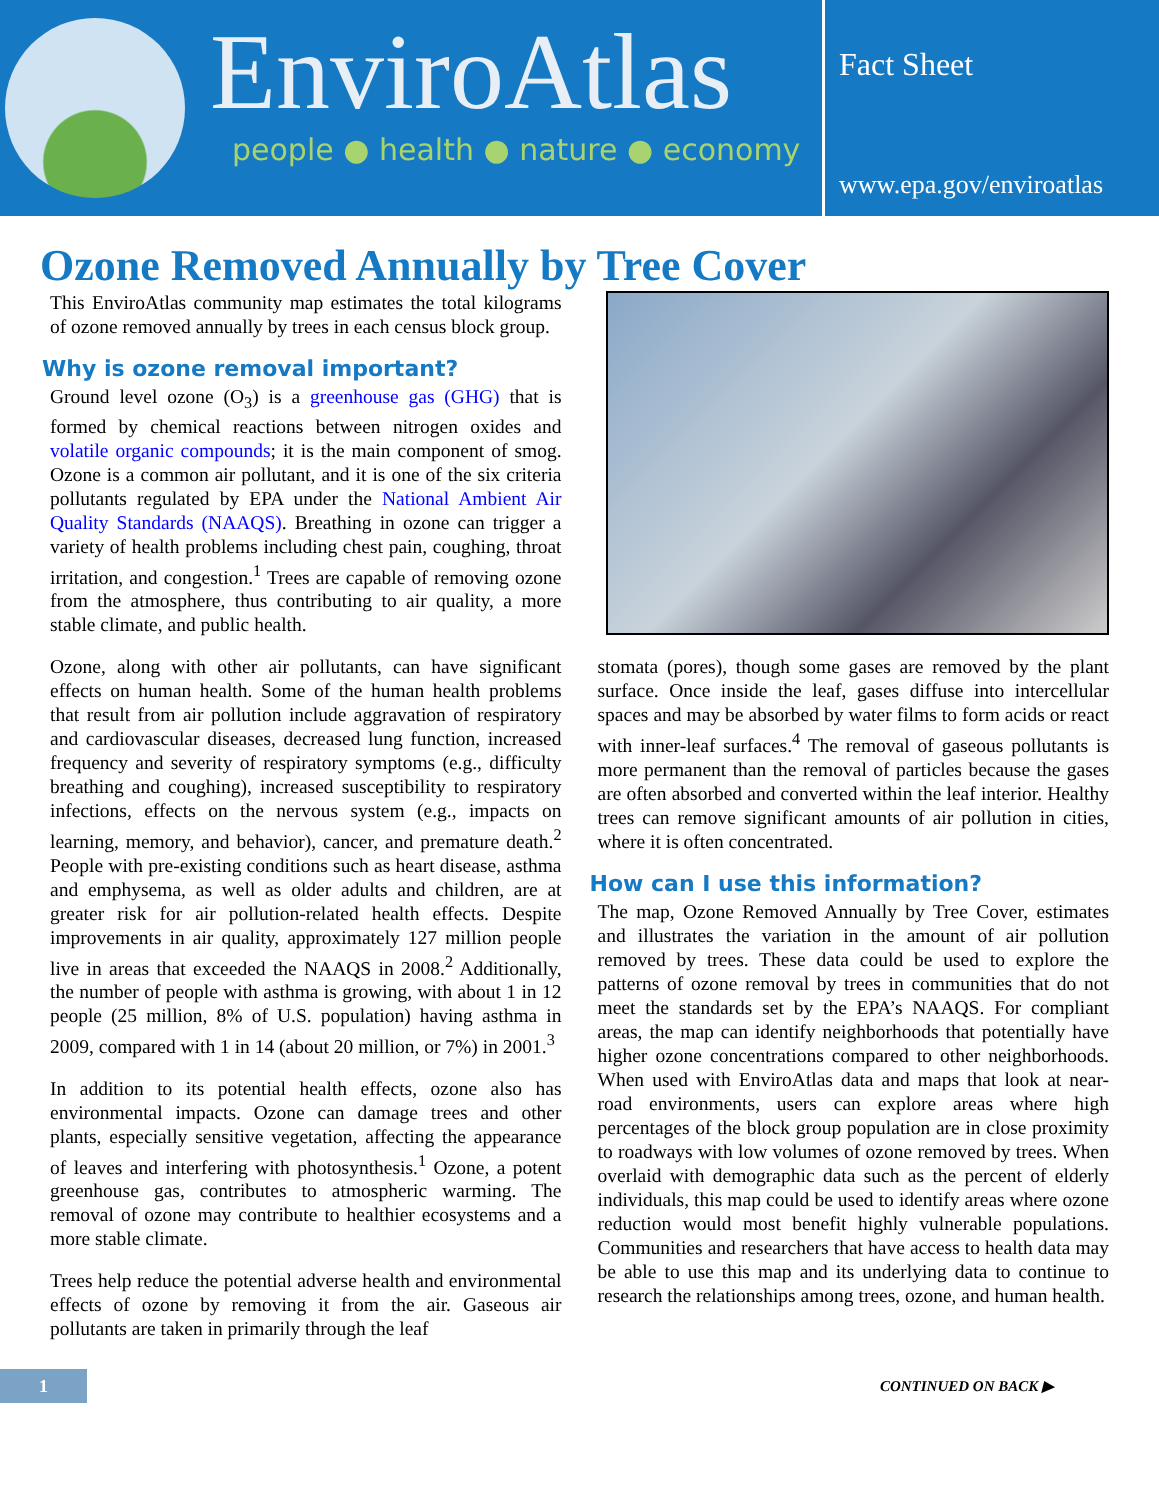EnviroAtlas
people ● health ● nature ● economy
Fact Sheet
www.epa.gov/enviroatlas
Ozone Removed Annually by Tree Cover
This EnviroAtlas community map estimates the total kilograms of ozone removed annually by trees in each census block group.
Why is ozone removal important?
Ground level ozone (O<sub>3</sub>) is a greenhouse gas (GHG) that is formed by chemical reactions between nitrogen oxides and volatile organic compounds; it is the main component of smog. Ozone is a common air pollutant, and it is one of the six criteria pollutants regulated by EPA under the National Ambient Air Quality Standards (NAAQS). Breathing in ozone can trigger a variety of health problems including chest pain, coughing, throat irritation, and congestion.<sup>1</sup> Trees are capable of removing ozone from the atmosphere, thus contributing to air quality, a more stable climate, and public health.
Ozone, along with other air pollutants, can have significant effects on human health. Some of the human health problems that result from air pollution include aggravation of respiratory and cardiovascular diseases, decreased lung function, increased frequency and severity of respiratory symptoms (e.g., difficulty breathing and coughing), increased susceptibility to respiratory infections, effects on the nervous system (e.g., impacts on learning, memory, and behavior), cancer, and premature death.<sup>2</sup> People with pre-existing conditions such as heart disease, asthma and emphysema, as well as older adults and children, are at greater risk for air pollution-related health effects. Despite improvements in air quality, approximately 127 million people live in areas that exceeded the NAAQS in 2008.<sup>2</sup> Additionally, the number of people with asthma is growing, with about 1 in 12 people (25 million, 8% of U.S. population) having asthma in 2009, compared with 1 in 14 (about 20 million, or 7%) in 2001.<sup>3</sup>
In addition to its potential health effects, ozone also has environmental impacts. Ozone can damage trees and other plants, especially sensitive vegetation, affecting the appearance of leaves and interfering with photosynthesis.<sup>1</sup> Ozone, a potent greenhouse gas, contributes to atmospheric warming. The removal of ozone may contribute to healthier ecosystems and a more stable climate.
Trees help reduce the potential adverse health and environmental effects of ozone by removing it from the air. Gaseous air pollutants are taken in primarily through the leaf
stomata (pores), though some gases are removed by the plant surface. Once inside the leaf, gases diffuse into intercellular spaces and may be absorbed by water films to form acids or react with inner-leaf surfaces.<sup>4</sup> The removal of gaseous pollutants is more permanent than the removal of particles because the gases are often absorbed and converted within the leaf interior. Healthy trees can remove significant amounts of air pollution in cities, where it is often concentrated.
How can I use this information?
The map, Ozone Removed Annually by Tree Cover, estimates and illustrates the variation in the amount of air pollution removed by trees. These data could be used to explore the patterns of ozone removal by trees in communities that do not meet the standards set by the EPA’s NAAQS. For compliant areas, the map can identify neighborhoods that potentially have higher ozone concentrations compared to other neighborhoods. When used with EnviroAtlas data and maps that look at near-road environments, users can explore areas where high percentages of the block group population are in close proximity to roadways with low volumes of ozone removed by trees. When overlaid with demographic data such as the percent of elderly individuals, this map could be used to identify areas where ozone reduction would most benefit highly vulnerable populations. Communities and researchers that have access to health data may be able to use this map and its underlying data to continue to research the relationships among trees, ozone, and human health.
1
CONTINUED ON BACK ▶